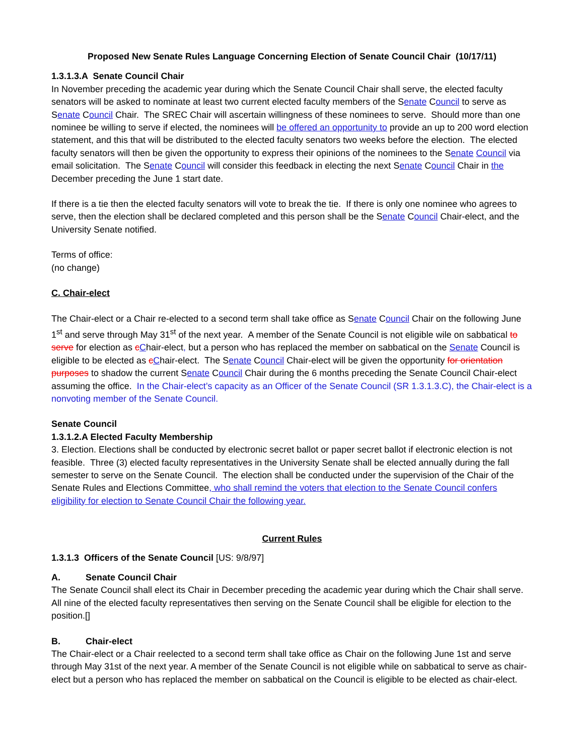Proposed New Senate Rules Language Concerning Election of Senate Council Chair (10/17/11)
1.3.1.3.A Senate Council Chair
In November preceding the academic year during which the Senate Council Chair shall serve, the elected faculty senators will be asked to nominate at least two current elected faculty members of the Senate Council to serve as Senate Council Chair. The SREC Chair will ascertain willingness of these nominees to serve. Should more than one nominee be willing to serve if elected, the nominees will be offered an opportunity to provide an up to 200 word election statement, and this that will be distributed to the elected faculty senators two weeks before the election. The elected faculty senators will then be given the opportunity to express their opinions of the nominees to the Senate Council via email solicitation. The Senate Council will consider this feedback in electing the next Senate Council Chair in the December preceding the June 1 start date.
If there is a tie then the elected faculty senators will vote to break the tie. If there is only one nominee who agrees to serve, then the election shall be declared completed and this person shall be the Senate Council Chair-elect, and the University Senate notified.
Terms of office:
(no change)
C. Chair-elect
The Chair-elect or a Chair re-elected to a second term shall take office as Senate Council Chair on the following June 1<sup>st</sup> and serve through May 31<sup>st</sup> of the next year. A member of the Senate Council is not eligible wile on sabbatical to serve for election as cChair-elect, but a person who has replaced the member on sabbatical on the Senate Council is eligible to be elected as cChair-elect. The Senate Council Chair-elect will be given the opportunity for orientation purposes to shadow the current Senate Council Chair during the 6 months preceding the Senate Council Chair-elect assuming the office. In the Chair-elect’s capacity as an Officer of the Senate Council (SR 1.3.1.3.C), the Chair-elect is a nonvoting member of the Senate Council.
Senate Council
1.3.1.2.A Elected Faculty Membership
3. Election. Elections shall be conducted by electronic secret ballot or paper secret ballot if electronic election is not feasible. Three (3) elected faculty representatives in the University Senate shall be elected annually during the fall semester to serve on the Senate Council. The election shall be conducted under the supervision of the Chair of the Senate Rules and Elections Committee, who shall remind the voters that election to the Senate Council confers eligibility for election to Senate Council Chair the following year.
Current Rules
1.3.1.3 Officers of the Senate Council [US: 9/8/97]
A. Senate Council Chair
The Senate Council shall elect its Chair in December preceding the academic year during which the Chair shall serve. All nine of the elected faculty representatives then serving on the Senate Council shall be eligible for election to the position.[]
B. Chair-elect
The Chair-elect or a Chair reelected to a second term shall take office as Chair on the following June 1st and serve through May 31st of the next year. A member of the Senate Council is not eligible while on sabbatical to serve as chair-elect but a person who has replaced the member on sabbatical on the Council is eligible to be elected as chair-elect.